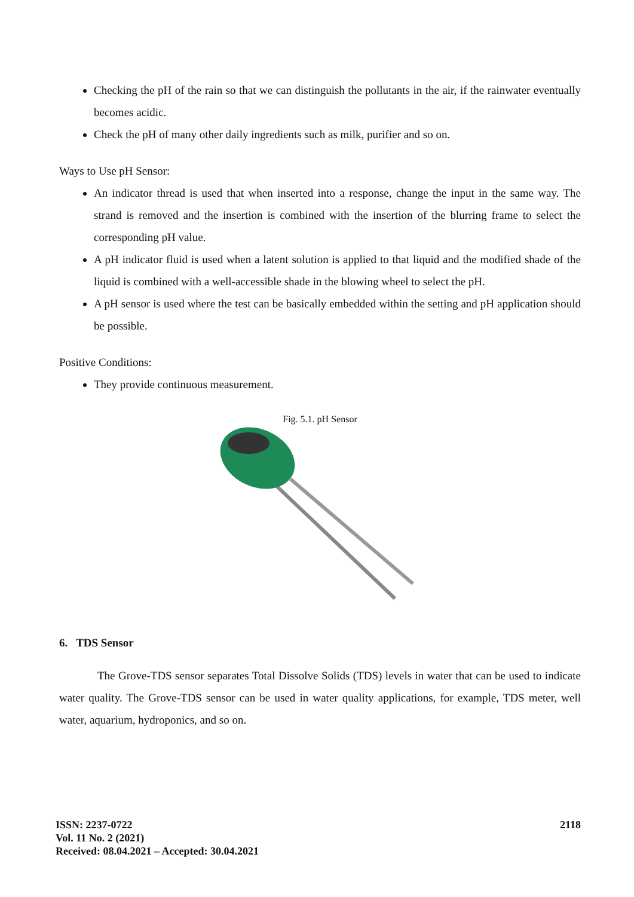Checking the pH of the rain so that we can distinguish the pollutants in the air, if the rainwater eventually becomes acidic.
Check the pH of many other daily ingredients such as milk, purifier and so on.
Ways to Use pH Sensor:
An indicator thread is used that when inserted into a response, change the input in the same way. The strand is removed and the insertion is combined with the insertion of the blurring frame to select the corresponding pH value.
A pH indicator fluid is used when a latent solution is applied to that liquid and the modified shade of the liquid is combined with a well-accessible shade in the blowing wheel to select the pH.
A pH sensor is used where the test can be basically embedded within the setting and pH application should be possible.
Positive Conditions:
They provide continuous measurement.
Fig. 5.1. pH Sensor
6. TDS Sensor
The Grove-TDS sensor separates Total Dissolve Solids (TDS) levels in water that can be used to indicate water quality. The Grove-TDS sensor can be used in water quality applications, for example, TDS meter, well water, aquarium, hydroponics, and so on.
ISSN: 2237-0722
Vol. 11 No. 2 (2021)
Received: 08.04.2021 – Accepted: 30.04.2021
2118